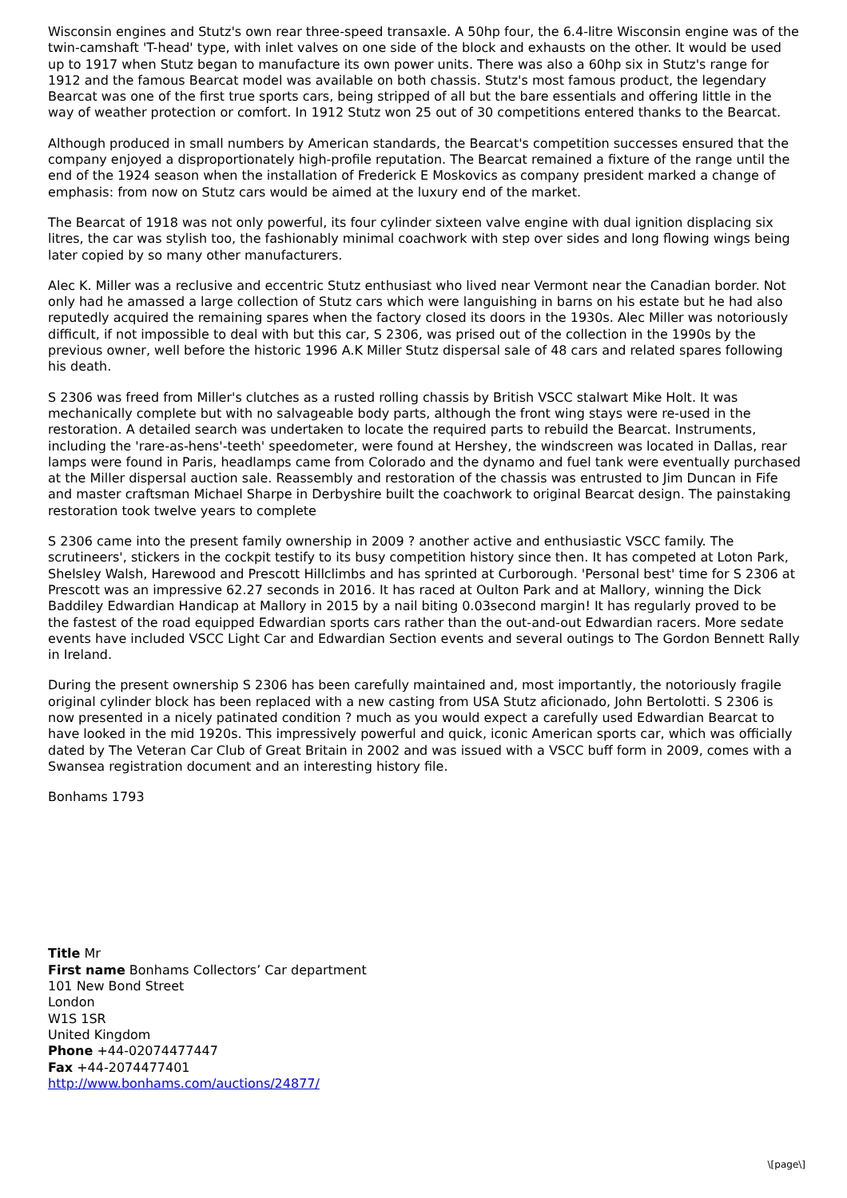Wisconsin engines and Stutz's own rear three-speed transaxle. A 50hp four, the 6.4-litre Wisconsin engine was of the twin-camshaft 'T-head' type, with inlet valves on one side of the block and exhausts on the other. It would be used up to 1917 when Stutz began to manufacture its own power units. There was also a 60hp six in Stutz's range for 1912 and the famous Bearcat model was available on both chassis. Stutz's most famous product, the legendary Bearcat was one of the first true sports cars, being stripped of all but the bare essentials and offering little in the way of weather protection or comfort. In 1912 Stutz won 25 out of 30 competitions entered thanks to the Bearcat.
Although produced in small numbers by American standards, the Bearcat's competition successes ensured that the company enjoyed a disproportionately high-profile reputation. The Bearcat remained a fixture of the range until the end of the 1924 season when the installation of Frederick E Moskovics as company president marked a change of emphasis: from now on Stutz cars would be aimed at the luxury end of the market.
The Bearcat of 1918 was not only powerful, its four cylinder sixteen valve engine with dual ignition displacing six litres, the car was stylish too, the fashionably minimal coachwork with step over sides and long flowing wings being later copied by so many other manufacturers.
Alec K. Miller was a reclusive and eccentric Stutz enthusiast who lived near Vermont near the Canadian border. Not only had he amassed a large collection of Stutz cars which were languishing in barns on his estate but he had also reputedly acquired the remaining spares when the factory closed its doors in the 1930s. Alec Miller was notoriously difficult, if not impossible to deal with but this car, S 2306, was prised out of the collection in the 1990s by the previous owner, well before the historic 1996 A.K Miller Stutz dispersal sale of 48 cars and related spares following his death.
S 2306 was freed from Miller's clutches as a rusted rolling chassis by British VSCC stalwart Mike Holt. It was mechanically complete but with no salvageable body parts, although the front wing stays were re-used in the restoration. A detailed search was undertaken to locate the required parts to rebuild the Bearcat. Instruments, including the 'rare-as-hens'-teeth' speedometer, were found at Hershey, the windscreen was located in Dallas, rear lamps were found in Paris, headlamps came from Colorado and the dynamo and fuel tank were eventually purchased at the Miller dispersal auction sale. Reassembly and restoration of the chassis was entrusted to Jim Duncan in Fife and master craftsman Michael Sharpe in Derbyshire built the coachwork to original Bearcat design. The painstaking restoration took twelve years to complete
S 2306 came into the present family ownership in 2009 ? another active and enthusiastic VSCC family. The scrutineers', stickers in the cockpit testify to its busy competition history since then. It has competed at Loton Park, Shelsley Walsh, Harewood and Prescott Hillclimbs and has sprinted at Curborough. 'Personal best' time for S 2306 at Prescott was an impressive 62.27 seconds in 2016. It has raced at Oulton Park and at Mallory, winning the Dick Baddiley Edwardian Handicap at Mallory in 2015 by a nail biting 0.03second margin! It has regularly proved to be the fastest of the road equipped Edwardian sports cars rather than the out-and-out Edwardian racers. More sedate events have included VSCC Light Car and Edwardian Section events and several outings to The Gordon Bennett Rally in Ireland.
During the present ownership S 2306 has been carefully maintained and, most importantly, the notoriously fragile original cylinder block has been replaced with a new casting from USA Stutz aficionado, John Bertolotti. S 2306 is now presented in a nicely patinated condition ? much as you would expect a carefully used Edwardian Bearcat to have looked in the mid 1920s. This impressively powerful and quick, iconic American sports car, which was officially dated by The Veteran Car Club of Great Britain in 2002 and was issued with a VSCC buff form in 2009, comes with a Swansea registration document and an interesting history file.
Bonhams 1793
Title Mr
First name Bonhams Collectors’ Car department
101 New Bond Street
London
W1S 1SR
United Kingdom
Phone +44-02074477447
Fax +44-2074477401
http://www.bonhams.com/auctions/24877/
\[page\]